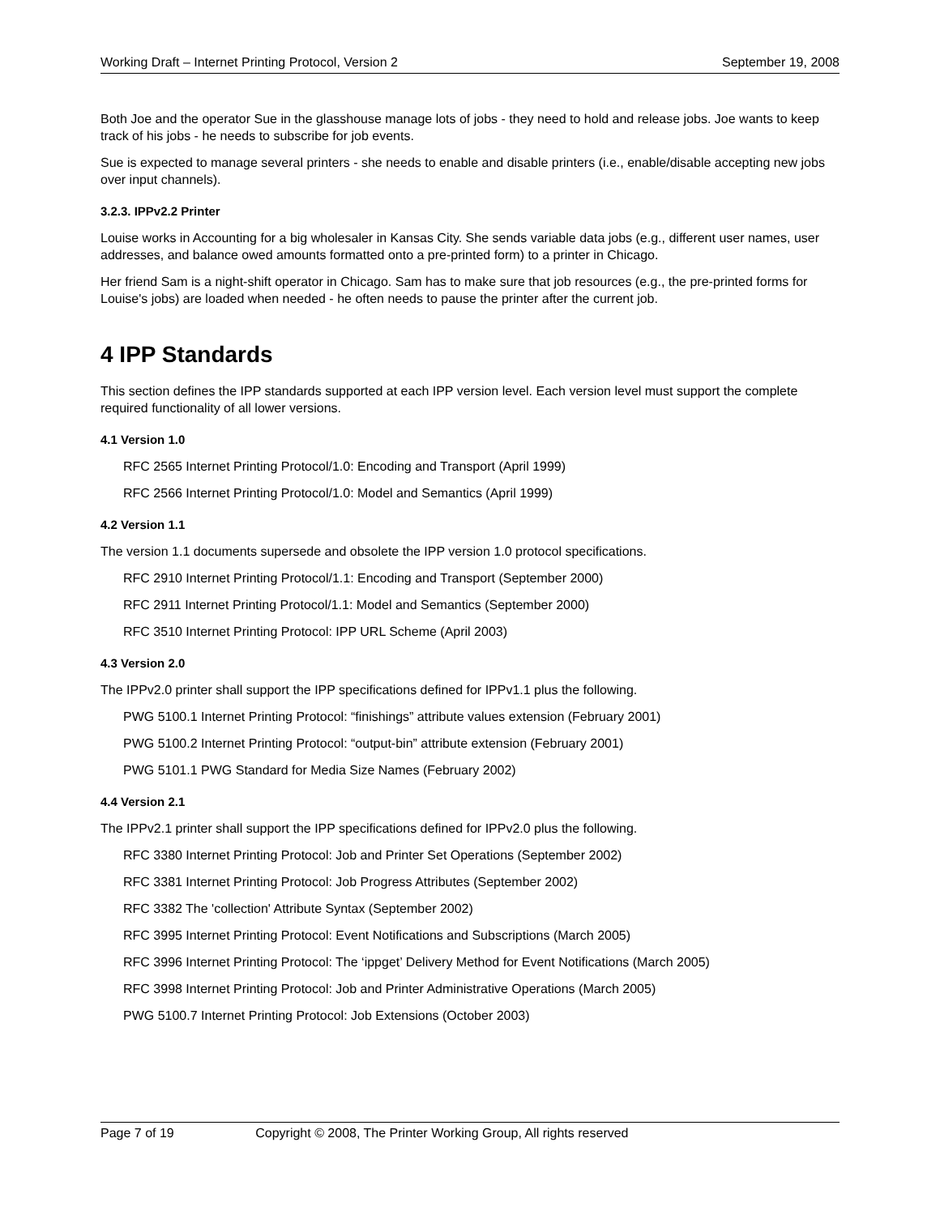Working Draft – Internet Printing Protocol, Version 2 September 19, 2008
Both Joe and the operator Sue in the glasshouse manage lots of jobs - they need to hold and release jobs. Joe wants to keep track of his jobs - he needs to subscribe for job events.
Sue is expected to manage several printers - she needs to enable and disable printers (i.e., enable/disable accepting new jobs over input channels).
3.2.3. IPPv2.2 Printer
Louise works in Accounting for a big wholesaler in Kansas City. She sends variable data jobs (e.g., different user names, user addresses, and balance owed amounts formatted onto a pre-printed form) to a printer in Chicago.
Her friend Sam is a night-shift operator in Chicago. Sam has to make sure that job resources (e.g., the pre-printed forms for Louise's jobs) are loaded when needed - he often needs to pause the printer after the current job.
4 IPP Standards
This section defines the IPP standards supported at each IPP version level. Each version level must support the complete required functionality of all lower versions.
4.1 Version 1.0
RFC 2565 Internet Printing Protocol/1.0: Encoding and Transport (April 1999)
RFC 2566 Internet Printing Protocol/1.0: Model and Semantics (April 1999)
4.2 Version 1.1
The version 1.1 documents supersede and obsolete the IPP version 1.0 protocol specifications.
RFC 2910 Internet Printing Protocol/1.1: Encoding and Transport (September 2000)
RFC 2911 Internet Printing Protocol/1.1: Model and Semantics (September 2000)
RFC 3510 Internet Printing Protocol: IPP URL Scheme (April 2003)
4.3 Version 2.0
The IPPv2.0 printer shall support the IPP specifications defined for IPPv1.1 plus the following.
PWG 5100.1 Internet Printing Protocol: “finishings” attribute values extension (February 2001)
PWG 5100.2 Internet Printing Protocol: “output-bin” attribute extension (February 2001)
PWG 5101.1 PWG Standard for Media Size Names (February 2002)
4.4 Version 2.1
The IPPv2.1 printer shall support the IPP specifications defined for IPPv2.0 plus the following.
RFC 3380 Internet Printing Protocol: Job and Printer Set Operations (September 2002)
RFC 3381 Internet Printing Protocol: Job Progress Attributes (September 2002)
RFC 3382 The 'collection' Attribute Syntax (September 2002)
RFC 3995 Internet Printing Protocol: Event Notifications and Subscriptions (March 2005)
RFC 3996 Internet Printing Protocol: The ‘ippget’ Delivery Method for Event Notifications (March 2005)
RFC 3998 Internet Printing Protocol: Job and Printer Administrative Operations (March 2005)
PWG 5100.7 Internet Printing Protocol: Job Extensions (October 2003)
Page 7 of 19 Copyright © 2008, The Printer Working Group, All rights reserved